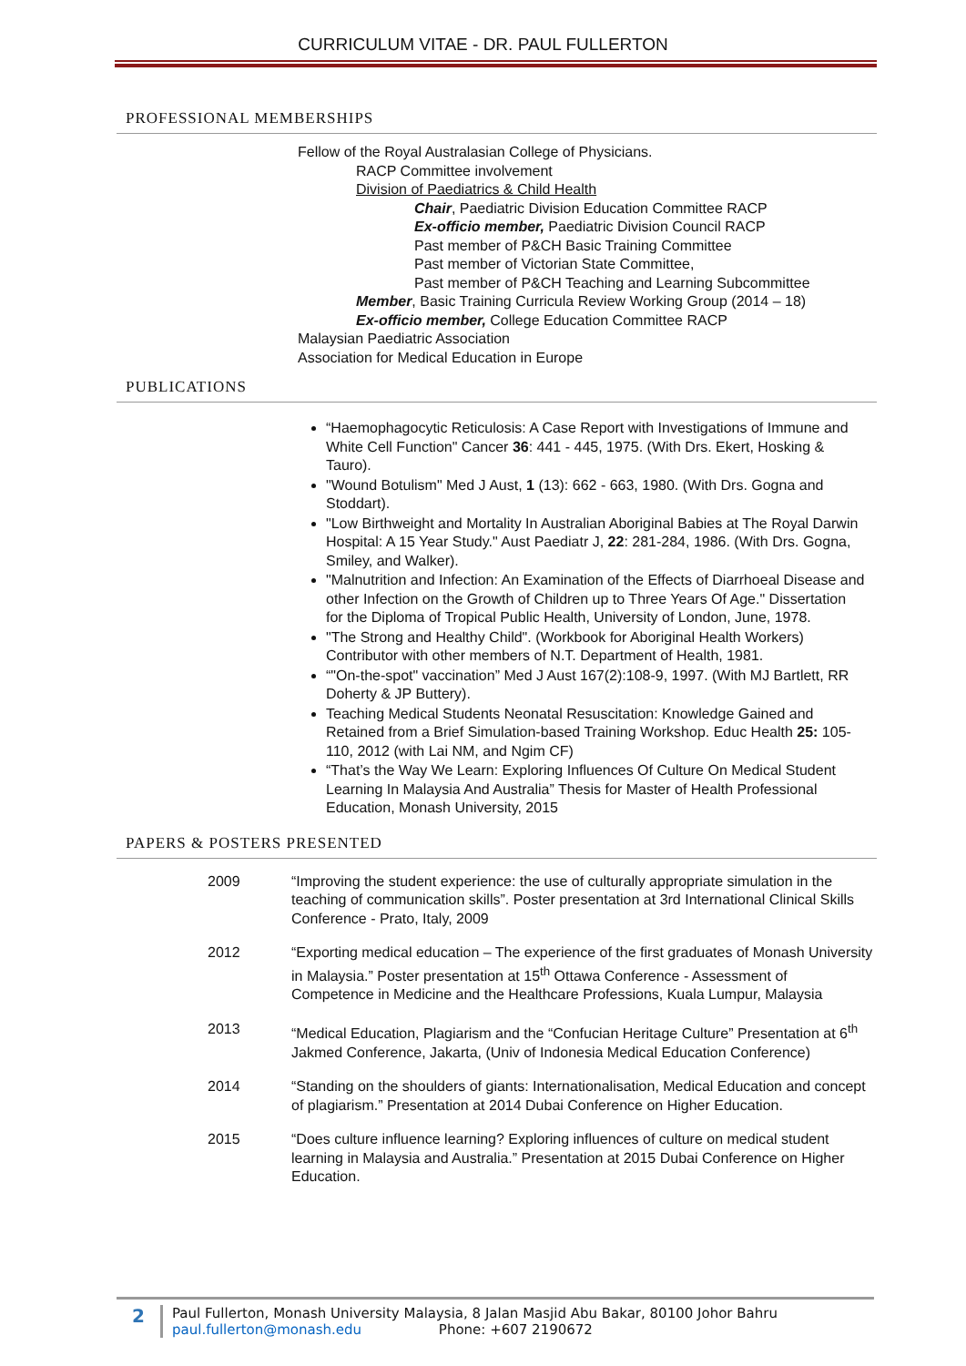CURRICULUM VITAE - DR. PAUL FULLERTON
PROFESSIONAL MEMBERSHIPS
Fellow of the Royal Australasian College of Physicians.
RACP Committee involvement
Division of Paediatrics & Child Health
Chair, Paediatric Division Education Committee RACP
Ex-officio member, Paediatric Division Council RACP
Past member of P&CH Basic Training Committee
Past member of Victorian State Committee,
Past member of P&CH Teaching and Learning Subcommittee
Member, Basic Training Curricula Review Working Group (2014 – 18)
Ex-officio member, College Education Committee RACP
Malaysian Paediatric Association
Association for Medical Education in Europe
PUBLICATIONS
“Haemophagocytic Reticulosis: A Case Report with Investigations of Immune and White Cell Function" Cancer 36: 441 - 445, 1975. (With Drs. Ekert, Hosking & Tauro).
"Wound Botulism" Med J Aust, 1 (13): 662 - 663, 1980. (With Drs. Gogna and Stoddart).
"Low Birthweight and Mortality In Australian Aboriginal Babies at The Royal Darwin Hospital: A 15 Year Study." Aust Paediatr J, 22: 281-284, 1986. (With Drs. Gogna, Smiley, and Walker).
"Malnutrition and Infection: An Examination of the Effects of Diarrhoeal Disease and other Infection on the Growth of Children up to Three Years Of Age." Dissertation for the Diploma of Tropical Public Health, University of London, June, 1978.
"The Strong and Healthy Child". (Workbook for Aboriginal Health Workers) Contributor with other members of N.T. Department of Health, 1981.
“"On-the-spot" vaccination” Med J Aust 167(2):108-9, 1997. (With MJ Bartlett, RR Doherty & JP Buttery).
Teaching Medical Students Neonatal Resuscitation: Knowledge Gained and Retained from a Brief Simulation-based Training Workshop. Educ Health 25: 105-110, 2012 (with Lai NM, and Ngim CF)
“That’s the Way We Learn: Exploring Influences Of Culture On Medical Student Learning In Malaysia And Australia” Thesis for Master of Health Professional Education, Monash University, 2015
PAPERS & POSTERS PRESENTED
| 2009 | “Improving the student experience: the use of culturally appropriate simulation in the teaching of communication skills”. Poster presentation at 3rd International Clinical Skills Conference - Prato, Italy, 2009 |
| 2012 | “Exporting medical education – The experience of the first graduates of Monash University in Malaysia.” Poster presentation at 15<sup>th</sup> Ottawa Conference - Assessment of Competence in Medicine and the Healthcare Professions, Kuala Lumpur, Malaysia |
| 2013 | “Medical Education, Plagiarism and the “Confucian Heritage Culture” Presentation at 6<sup>th</sup> Jakmed Conference, Jakarta, (Univ of Indonesia Medical Education Conference) |
| 2014 | “Standing on the shoulders of giants: Internationalisation, Medical Education and concept of plagiarism.” Presentation at 2014 Dubai Conference on Higher Education. |
| 2015 | “Does culture influence learning? Exploring influences of culture on medical student learning in Malaysia and Australia.” Presentation at 2015 Dubai Conference on Higher Education. |
2
Paul Fullerton, Monash University Malaysia, 8 Jalan Masjid Abu Bakar, 80100 Johor Bahru
paul.fullerton@monash.edu Phone: +607 2190672